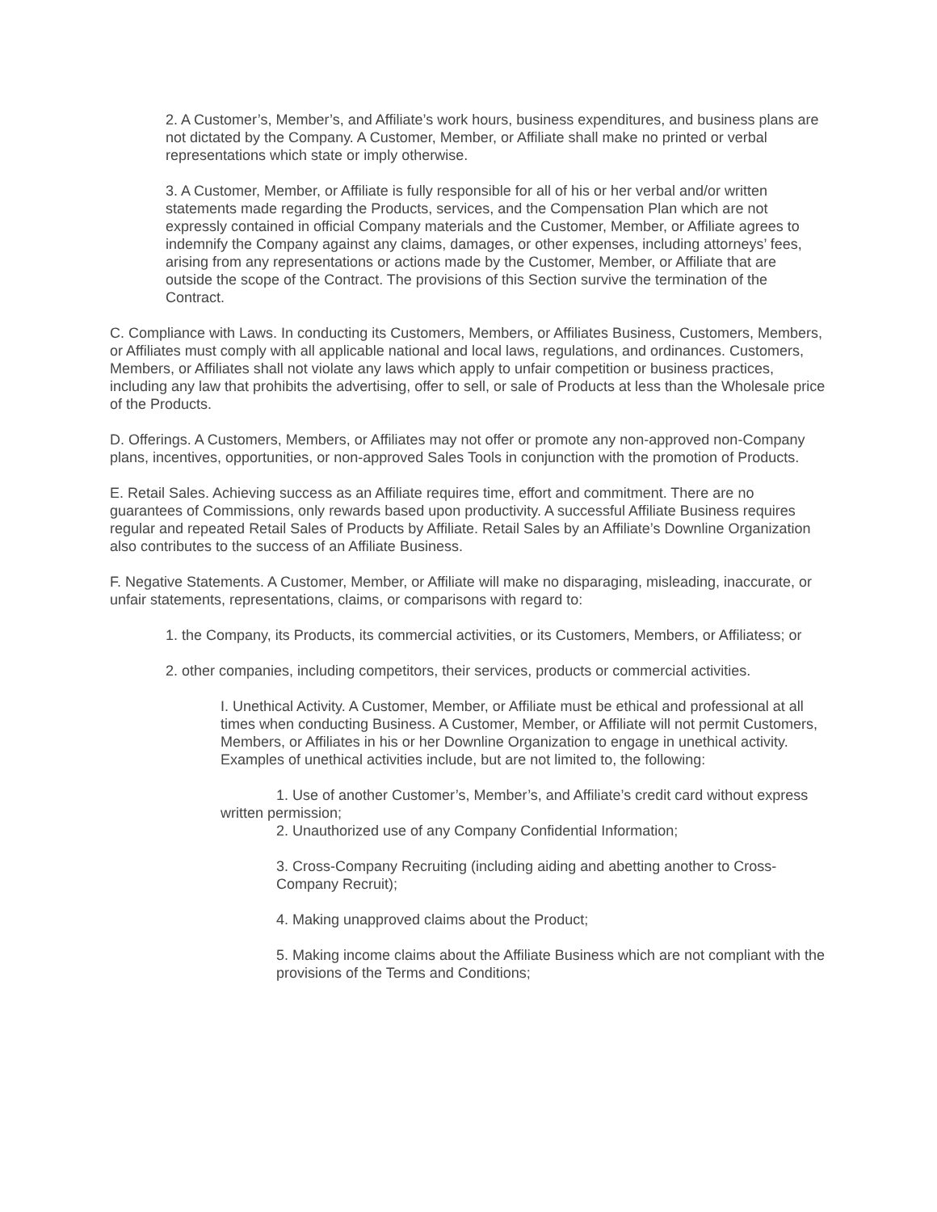2. A Customer’s, Member’s, and Affiliate’s work hours, business expenditures, and business plans are not dictated by the Company. A Customer, Member, or Affiliate shall make no printed or verbal representations which state or imply otherwise.
3. A Customer, Member, or Affiliate is fully responsible for all of his or her verbal and/or written statements made regarding the Products, services, and the Compensation Plan which are not expressly contained in official Company materials and the Customer, Member, or Affiliate agrees to indemnify the Company against any claims, damages, or other expenses, including attorneys’ fees, arising from any representations or actions made by the Customer, Member, or Affiliate that are outside the scope of the Contract. The provisions of this Section survive the termination of the Contract.
C. Compliance with Laws. In conducting its Customers, Members, or Affiliates Business, Customers, Members, or Affiliates must comply with all applicable national and local laws, regulations, and ordinances. Customers, Members, or Affiliates shall not violate any laws which apply to unfair competition or business practices, including any law that prohibits the advertising, offer to sell, or sale of Products at less than the Wholesale price of the Products.
D. Offerings. A Customers, Members, or Affiliates may not offer or promote any non-approved non-Company plans, incentives, opportunities, or non-approved Sales Tools in conjunction with the promotion of Products.
E. Retail Sales. Achieving success as an Affiliate requires time, effort and commitment. There are no guarantees of Commissions, only rewards based upon productivity. A successful Affiliate Business requires regular and repeated Retail Sales of Products by Affiliate. Retail Sales by an Affiliate’s Downline Organization also contributes to the success of an Affiliate Business.
F. Negative Statements. A Customer, Member, or Affiliate will make no disparaging, misleading, inaccurate, or unfair statements, representations, claims, or comparisons with regard to:
1. the Company, its Products, its commercial activities, or its Customers, Members, or Affiliatess; or
2. other companies, including competitors, their services, products or commercial activities.
I. Unethical Activity. A Customer, Member, or Affiliate must be ethical and professional at all times when conducting Business. A Customer, Member, or Affiliate will not permit Customers, Members, or Affiliates in his or her Downline Organization to engage in unethical activity. Examples of unethical activities include, but are not limited to, the following:
1. Use of another Customer’s, Member’s, and Affiliate’s credit card without express written permission;
2. Unauthorized use of any Company Confidential Information;
3. Cross-Company Recruiting (including aiding and abetting another to Cross-Company Recruit);
4. Making unapproved claims about the Product;
5. Making income claims about the Affiliate Business which are not compliant with the provisions of the Terms and Conditions;